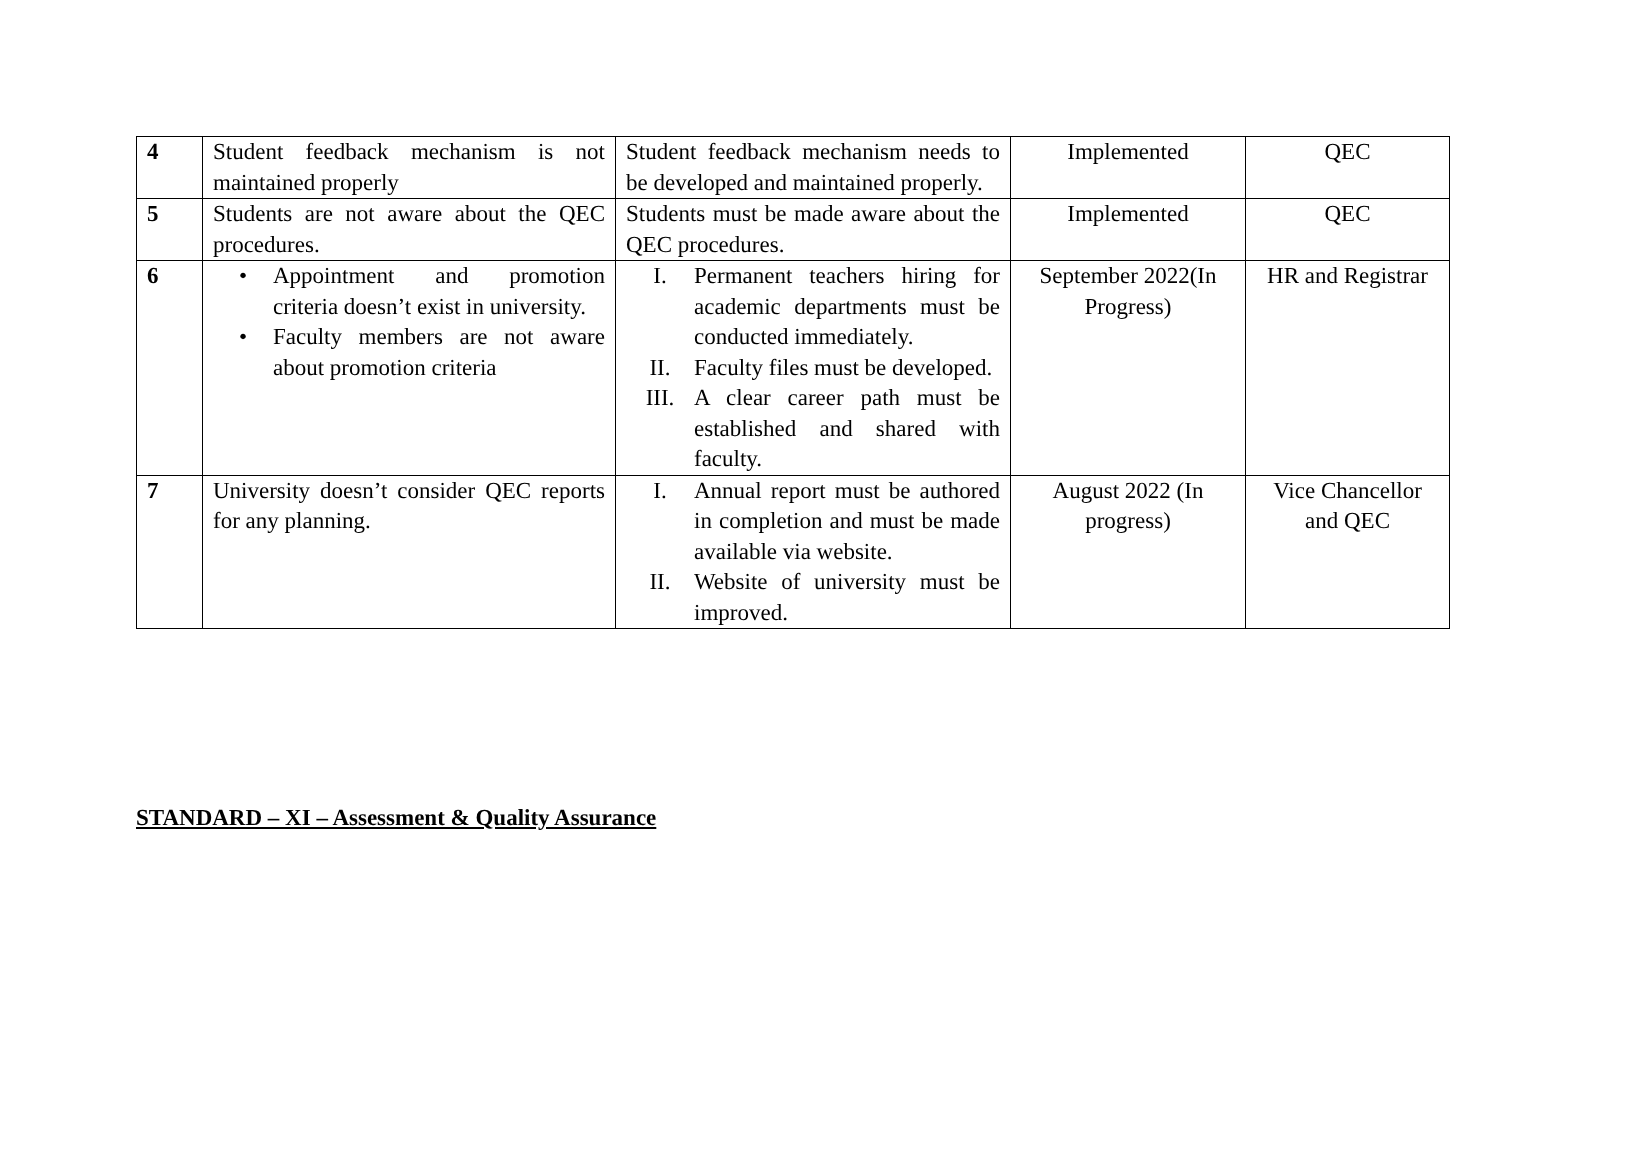| 4 | Student feedback mechanism is not maintained properly | Student feedback mechanism needs to be developed and maintained properly. | Implemented | QEC |
| 5 | Students are not aware about the QEC procedures. | Students must be made aware about the QEC procedures. | Implemented | QEC |
| 6 | • Appointment and promotion criteria doesn’t exist in university. • Faculty members are not aware about promotion criteria | I. Permanent teachers hiring for academic departments must be conducted immediately. II. Faculty files must be developed. III. A clear career path must be established and shared with faculty. | September 2022(In Progress) | HR and Registrar |
| 7 | University doesn’t consider QEC reports for any planning. | I. Annual report must be authored in completion and must be made available via website. II. Website of university must be improved. | August 2022 (In progress) | Vice Chancellor and QEC |
STANDARD – XI – Assessment & Quality Assurance